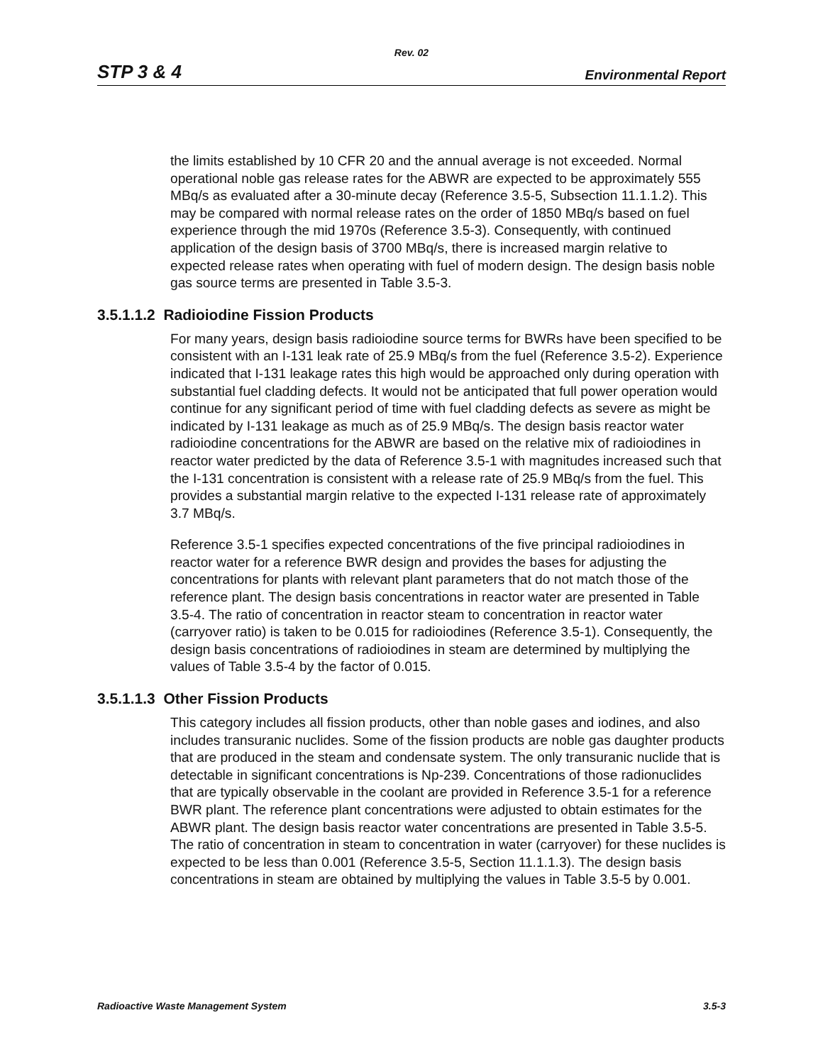Rev. 02
STP 3 & 4 Environmental Report
the limits established by 10 CFR 20 and the annual average is not exceeded. Normal operational noble gas release rates for the ABWR are expected to be approximately 555 MBq/s as evaluated after a 30-minute decay (Reference 3.5-5, Subsection 11.1.1.2). This may be compared with normal release rates on the order of 1850 MBq/s based on fuel experience through the mid 1970s (Reference 3.5-3). Consequently, with continued application of the design basis of 3700 MBq/s, there is increased margin relative to expected release rates when operating with fuel of modern design. The design basis noble gas source terms are presented in Table 3.5-3.
3.5.1.1.2 Radioiodine Fission Products
For many years, design basis radioiodine source terms for BWRs have been specified to be consistent with an I-131 leak rate of 25.9 MBq/s from the fuel (Reference 3.5-2). Experience indicated that I-131 leakage rates this high would be approached only during operation with substantial fuel cladding defects. It would not be anticipated that full power operation would continue for any significant period of time with fuel cladding defects as severe as might be indicated by I-131 leakage as much as of 25.9 MBq/s. The design basis reactor water radioiodine concentrations for the ABWR are based on the relative mix of radioiodines in reactor water predicted by the data of Reference 3.5-1 with magnitudes increased such that the I-131 concentration is consistent with a release rate of 25.9 MBq/s from the fuel. This provides a substantial margin relative to the expected I-131 release rate of approximately 3.7 MBq/s.
Reference 3.5-1 specifies expected concentrations of the five principal radioiodines in reactor water for a reference BWR design and provides the bases for adjusting the concentrations for plants with relevant plant parameters that do not match those of the reference plant. The design basis concentrations in reactor water are presented in Table 3.5-4. The ratio of concentration in reactor steam to concentration in reactor water (carryover ratio) is taken to be 0.015 for radioiodines (Reference 3.5-1). Consequently, the design basis concentrations of radioiodines in steam are determined by multiplying the values of Table 3.5-4 by the factor of 0.015.
3.5.1.1.3 Other Fission Products
This category includes all fission products, other than noble gases and iodines, and also includes transuranic nuclides. Some of the fission products are noble gas daughter products that are produced in the steam and condensate system. The only transuranic nuclide that is detectable in significant concentrations is Np-239. Concentrations of those radionuclides that are typically observable in the coolant are provided in Reference 3.5-1 for a reference BWR plant. The reference plant concentrations were adjusted to obtain estimates for the ABWR plant. The design basis reactor water concentrations are presented in Table 3.5-5. The ratio of concentration in steam to concentration in water (carryover) for these nuclides is expected to be less than 0.001 (Reference 3.5-5, Section 11.1.1.3). The design basis concentrations in steam are obtained by multiplying the values in Table 3.5-5 by 0.001.
Radioactive Waste Management System 3.5-3